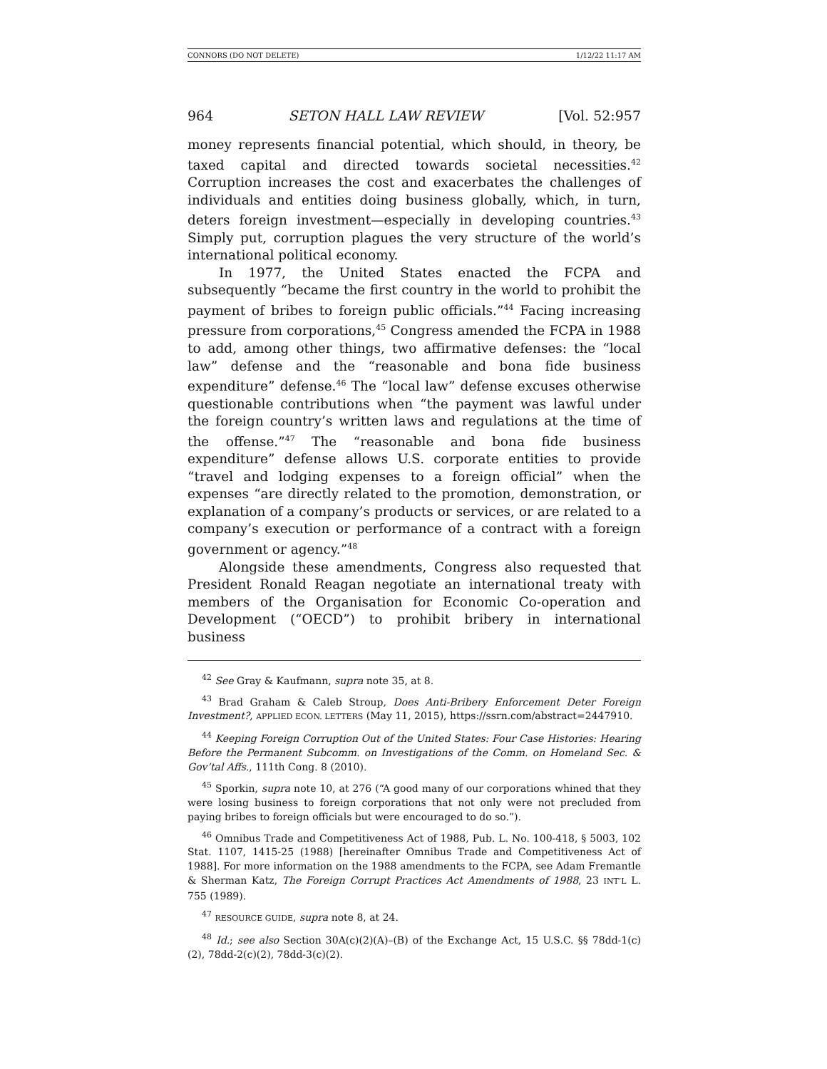CONNORS (DO NOT DELETE) 1/12/22 11:17 AM
964 SETON HALL LAW REVIEW [Vol. 52:957
money represents financial potential, which should, in theory, be taxed capital and directed towards societal necessities.<sup>42</sup> Corruption increases the cost and exacerbates the challenges of individuals and entities doing business globally, which, in turn, deters foreign investment—especially in developing countries.<sup>43</sup> Simply put, corruption plagues the very structure of the world’s international political economy.
In 1977, the United States enacted the FCPA and subsequently “became the first country in the world to prohibit the payment of bribes to foreign public officials.”<sup>44</sup> Facing increasing pressure from corporations,<sup>45</sup> Congress amended the FCPA in 1988 to add, among other things, two affirmative defenses: the “local law” defense and the “reasonable and bona fide business expenditure” defense.<sup>46</sup> The “local law” defense excuses otherwise questionable contributions when “the payment was lawful under the foreign country’s written laws and regulations at the time of the offense.”<sup>47</sup> The “reasonable and bona fide business expenditure” defense allows U.S. corporate entities to provide “travel and lodging expenses to a foreign official” when the expenses “are directly related to the promotion, demonstration, or explanation of a company’s products or services, or are related to a company’s execution or performance of a contract with a foreign government or agency.”<sup>48</sup>
Alongside these amendments, Congress also requested that President Ronald Reagan negotiate an international treaty with members of the Organisation for Economic Co-operation and Development (“OECD”) to prohibit bribery in international business
<sup>42</sup> See Gray & Kaufmann, supra note 35, at 8.
<sup>43</sup> Brad Graham & Caleb Stroup, Does Anti-Bribery Enforcement Deter Foreign Investment?, APPLIED ECON. LETTERS (May 11, 2015), https://ssrn.com/abstract=2447910.
<sup>44</sup> Keeping Foreign Corruption Out of the United States: Four Case Histories: Hearing Before the Permanent Subcomm. on Investigations of the Comm. on Homeland Sec. & Gov’tal Affs., 111th Cong. 8 (2010).
<sup>45</sup> Sporkin, supra note 10, at 276 (“A good many of our corporations whined that they were losing business to foreign corporations that not only were not precluded from paying bribes to foreign officials but were encouraged to do so.”).
<sup>46</sup> Omnibus Trade and Competitiveness Act of 1988, Pub. L. No. 100-418, § 5003, 102 Stat. 1107, 1415-25 (1988) [hereinafter Omnibus Trade and Competitiveness Act of 1988]. For more information on the 1988 amendments to the FCPA, see Adam Fremantle & Sherman Katz, The Foreign Corrupt Practices Act Amendments of 1988, 23 INT’L L. 755 (1989).
<sup>47</sup> RESOURCE GUIDE, supra note 8, at 24.
<sup>48</sup> Id.; see also Section 30A(c)(2)(A)–(B) of the Exchange Act, 15 U.S.C. §§ 78dd-1(c)(2), 78dd-2(c)(2), 78dd-3(c)(2).